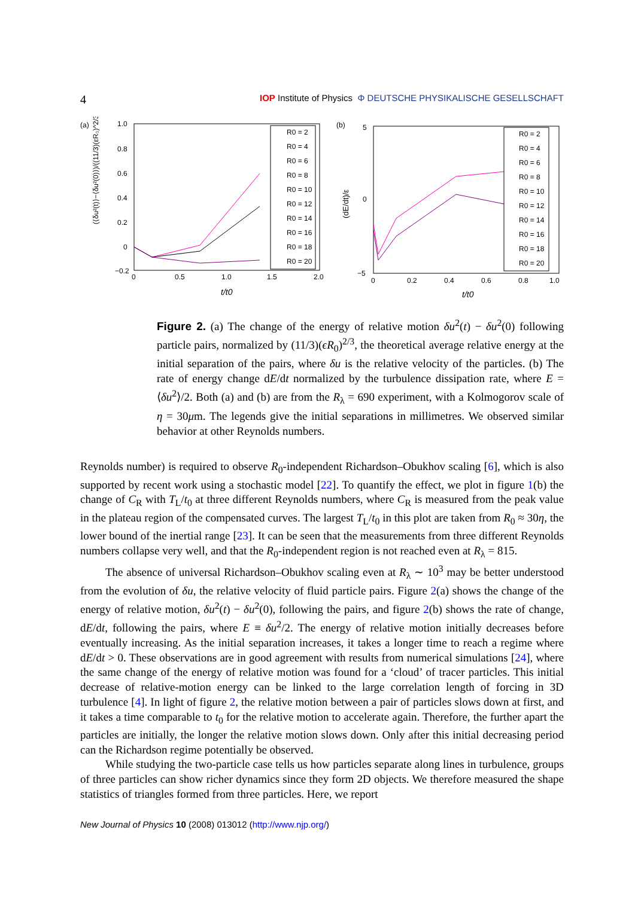4 IOP Institute of Physics Φ DEUTSCHE PHYSIKALISCHE GESELLSCHAFT
(a)
(⟨δu²(t)⟩−⟨δu²(0)⟩)/((11/3)(εR₀)^2/3)
1.0
0.8
0.6
0.4
0.2
0
−0.2
0
0.5
1.0
1.5
2.0
t/t0
R0 = 2
R0 = 4
R0 = 6
R0 = 8
R0 = 10
R0 = 12
R0 = 14
R0 = 16
R0 = 18
R0 = 20
(b)
(dE/dt)/ε
5
0
−5
0
0.2
0.4
0.6
0.8
1.0
t/t0
R0 = 2
R0 = 4
R0 = 6
R0 = 8
R0 = 10
R0 = 12
R0 = 14
R0 = 16
R0 = 18
R0 = 20
Figure 2. (a) The change of the energy of relative motion δu<sup>2</sup>(t) − δu<sup>2</sup>(0) following particle pairs, normalized by (11/3)(ϵR<sub>0</sub>)<sup>2/3</sup>, the theoretical average relative energy at the initial separation of the pairs, where δu is the relative velocity of the particles. (b) The rate of energy change dE/dt normalized by the turbulence dissipation rate, where E = ⟨δu<sup>2</sup>⟩/2. Both (a) and (b) are from the R<sub>λ</sub> = 690 experiment, with a Kolmogorov scale of η = 30μm. The legends give the initial separations in millimetres. We observed similar behavior at other Reynolds numbers.
Reynolds number) is required to observe R<sub>0</sub>-independent Richardson–Obukhov scaling [6], which is also supported by recent work using a stochastic model [22]. To quantify the effect, we plot in figure 1(b) the change of C<sub>R</sub> with T<sub>L</sub>/t<sub>0</sub> at three different Reynolds numbers, where C<sub>R</sub> is measured from the peak value in the plateau region of the compensated curves. The largest T<sub>L</sub>/t<sub>0</sub> in this plot are taken from R<sub>0</sub> ≈ 30η, the lower bound of the inertial range [23]. It can be seen that the measurements from three different Reynolds numbers collapse very well, and that the R<sub>0</sub>-independent region is not reached even at R<sub>λ</sub> = 815.
The absence of universal Richardson–Obukhov scaling even at R<sub>λ</sub> ∼ 10<sup>3</sup> may be better understood from the evolution of δu, the relative velocity of fluid particle pairs. Figure 2(a) shows the change of the energy of relative motion, δu<sup>2</sup>(t) − δu<sup>2</sup>(0), following the pairs, and figure 2(b) shows the rate of change, dE/dt, following the pairs, where E ≡ δu<sup>2</sup>/2. The energy of relative motion initially decreases before eventually increasing. As the initial separation increases, it takes a longer time to reach a regime where dE/dt > 0. These observations are in good agreement with results from numerical simulations [24], where the same change of the energy of relative motion was found for a ‘cloud’ of tracer particles. This initial decrease of relative-motion energy can be linked to the large correlation length of forcing in 3D turbulence [4]. In light of figure 2, the relative motion between a pair of particles slows down at first, and it takes a time comparable to t<sub>0</sub> for the relative motion to accelerate again. Therefore, the further apart the particles are initially, the longer the relative motion slows down. Only after this initial decreasing period can the Richardson regime potentially be observed.
While studying the two-particle case tells us how particles separate along lines in turbulence, groups of three particles can show richer dynamics since they form 2D objects. We therefore measured the shape statistics of triangles formed from three particles. Here, we report
New Journal of Physics 10 (2008) 013012 (http://www.njp.org/)